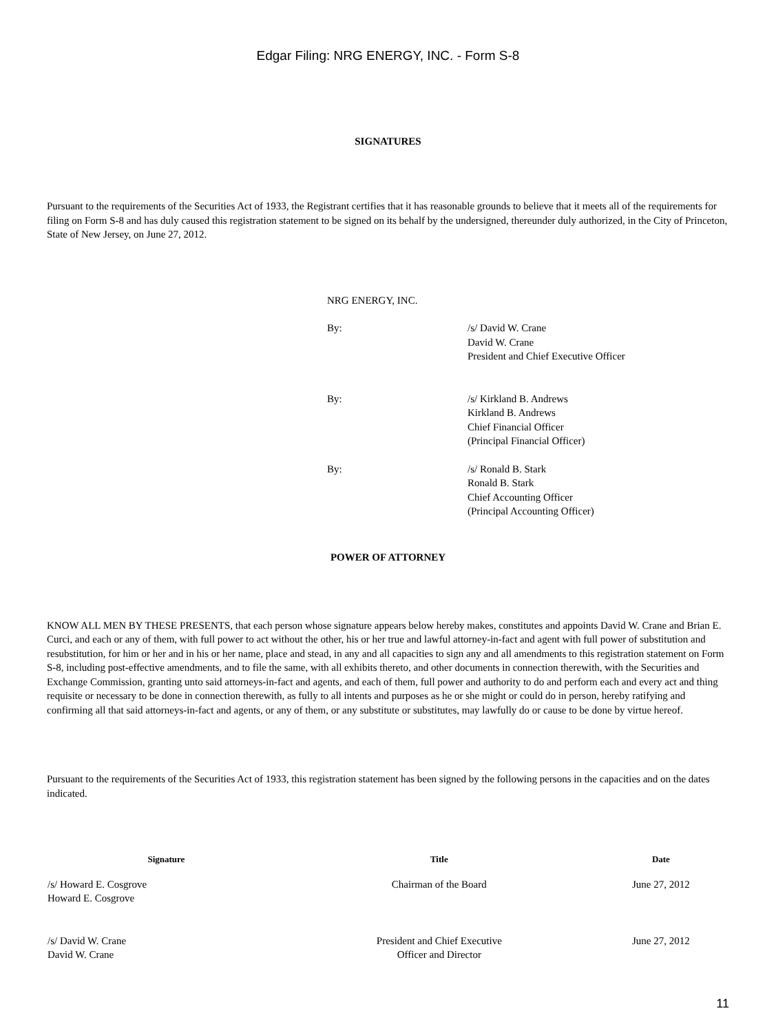Edgar Filing: NRG ENERGY, INC. - Form S-8
SIGNATURES
Pursuant to the requirements of the Securities Act of 1933, the Registrant certifies that it has reasonable grounds to believe that it meets all of the requirements for filing on Form S-8 and has duly caused this registration statement to be signed on its behalf by the undersigned, thereunder duly authorized, in the City of Princeton, State of New Jersey, on June 27, 2012.
NRG ENERGY, INC.
| By: | /s/ David W. Crane David W. Crane President and Chief Executive Officer |
| By: | /s/ Kirkland B. Andrews Kirkland B. Andrews Chief Financial Officer (Principal Financial Officer) |
| By: | /s/ Ronald B. Stark Ronald B. Stark Chief Accounting Officer (Principal Accounting Officer) |
POWER OF ATTORNEY
KNOW ALL MEN BY THESE PRESENTS, that each person whose signature appears below hereby makes, constitutes and appoints David W. Crane and Brian E. Curci, and each or any of them, with full power to act without the other, his or her true and lawful attorney-in-fact and agent with full power of substitution and resubstitution, for him or her and in his or her name, place and stead, in any and all capacities to sign any and all amendments to this registration statement on Form S-8, including post-effective amendments, and to file the same, with all exhibits thereto, and other documents in connection therewith, with the Securities and Exchange Commission, granting unto said attorneys-in-fact and agents, and each of them, full power and authority to do and perform each and every act and thing requisite or necessary to be done in connection therewith, as fully to all intents and purposes as he or she might or could do in person, hereby ratifying and confirming all that said attorneys-in-fact and agents, or any of them, or any substitute or substitutes, may lawfully do or cause to be done by virtue hereof.
Pursuant to the requirements of the Securities Act of 1933, this registration statement has been signed by the following persons in the capacities and on the dates indicated.
| Signature | Title | Date |
| --- | --- | --- |
| /s/ Howard E. Cosgrove Howard E. Cosgrove | Chairman of the Board | June 27, 2012 |
| /s/ David W. Crane David W. Crane | President and Chief Executive Officer and Director | June 27, 2012 |
11